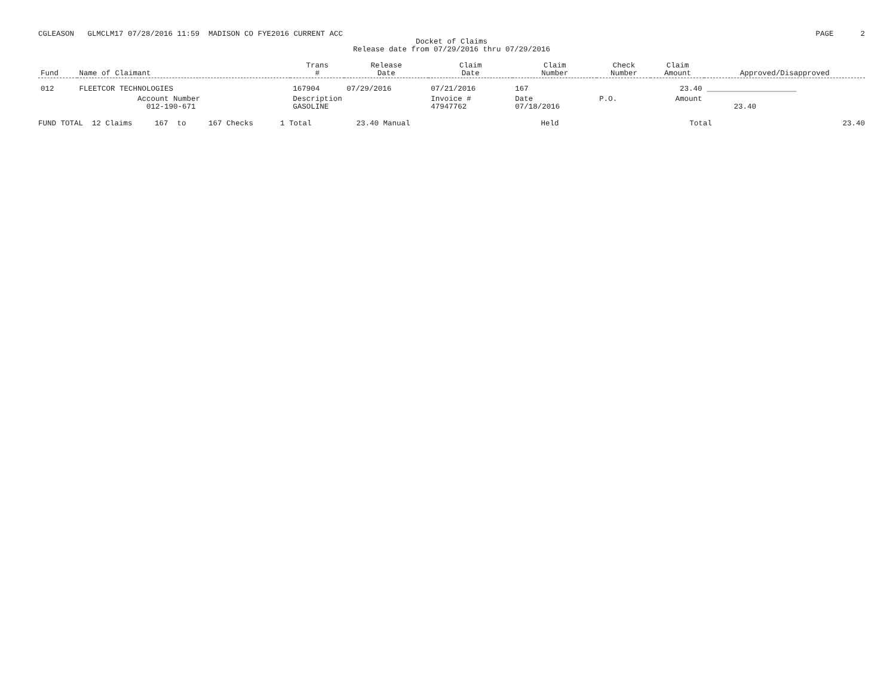CGLEASON GLMCLM17 07/28/2016 11:59 MADISON CO FYE2016 CURRENT ACC
PAGE 2
Docket of Claims
Release date from 07/29/2016 thru 07/29/2016
| Fund | Name of Claimant | Trans # | Release Date | Claim Date | Claim Number | Check Number | Claim Amount | Approved/Disapproved |
| --- | --- | --- | --- | --- | --- | --- | --- | --- |
| 012 | FLEETCOR TECHNOLOGIES | 167904 | 07/29/2016 | 07/21/2016 | 167 | | 23.40 | ____________________ |
| | Account Number 012-190-671 | Description GASOLINE | | Invoice # 47947762 | Date 07/18/2016 | P.O. | Amount | 23.40 |
FUND TOTAL 12 Claims 167 to 167 Checks 1 Total 23.40 Manual Held Total 23.40